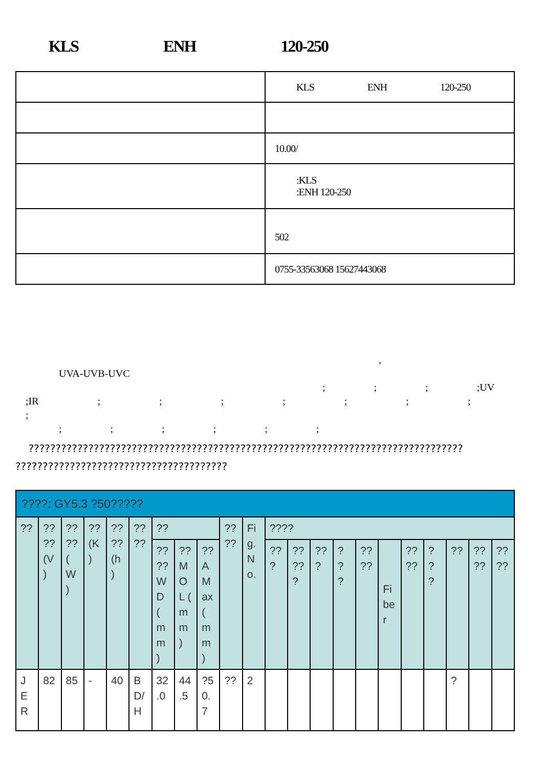KLS ENH 120-250
| | KLS ENH 120-250 |
| | 10.00/ |
| | :KLS :ENH 120-250 |
| | 502 |
| | 0755-33563068 15627443068 |
,
UVA-UVB-UVC
; ; ; ;UV
;IR ; ; ; ; ; ; ; ;
; ; ; ; ; ;
????????????????????????????????????????????????????????????????????????????????
???????????????????????????????????????
| ????: GY5.3 ?50????? | | | | | | | | | | | | | | | | | | | | | |
| --- | --- | --- | --- | --- | --- | --- | --- | --- | --- | --- | --- | --- | --- | --- | --- | --- | --- | --- | --- | --- | --- |
| ?? | ?? ?? (V ) | ?? ?? ( W ) | ?? (K ) | ?? ?? (h ) | ?? ?? | ?? | | | ?? ?? | Fi g. N o. | ???? | | | | | | | | | | |
| | | | | | | ?? ?? W D ( m m ) | ?? M O L ( m m ) | ?? A M ax ( m m ) | | | ?? ? | ?? ?? ? | ?? ? | ? ? ? | ?? ?? | Fi be r | ?? ?? | ? ? ? | ?? | ?? ?? | ?? ?? |
| J E R | 82 | 85 | - | 40 | B D/ H | 32 .0 | 44 .5 | ?5 0. 7 | ?? | 2 | | | | | | | | | ? | | |